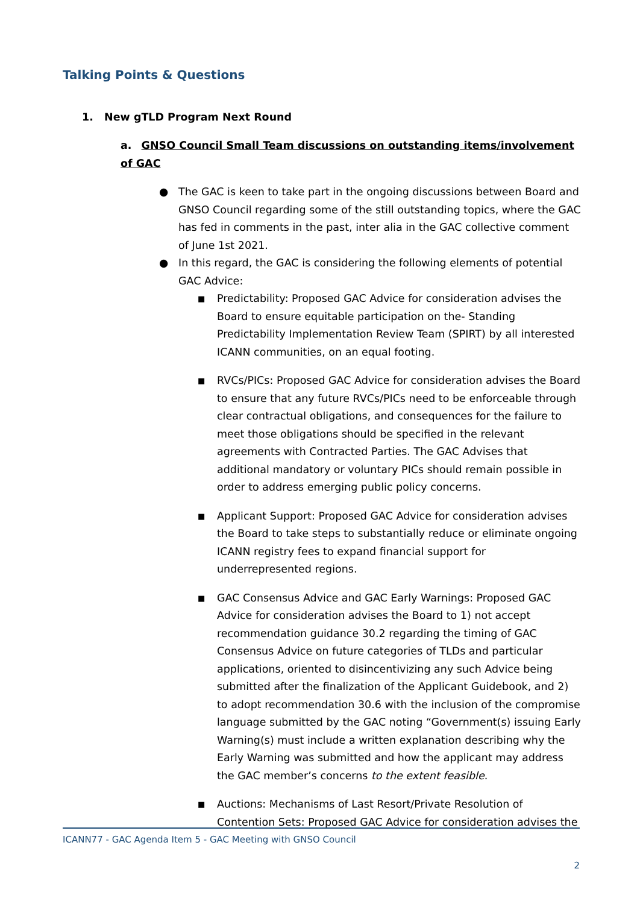Talking Points & Questions
1. New gTLD Program Next Round
a. GNSO Council Small Team discussions on outstanding items/involvement of GAC
● The GAC is keen to take part in the ongoing discussions between Board and GNSO Council regarding some of the still outstanding topics, where the GAC has fed in comments in the past, inter alia in the GAC collective comment of June 1st 2021.
● In this regard, the GAC is considering the following elements of potential GAC Advice:
■ Predictability: Proposed GAC Advice for consideration advises the Board to ensure equitable participation on the- Standing Predictability Implementation Review Team (SPIRT) by all interested ICANN communities, on an equal footing.
■ RVCs/PICs: Proposed GAC Advice for consideration advises the Board to ensure that any future RVCs/PICs need to be enforceable through clear contractual obligations, and consequences for the failure to meet those obligations should be specified in the relevant agreements with Contracted Parties. The GAC Advises that additional mandatory or voluntary PICs should remain possible in order to address emerging public policy concerns.
■ Applicant Support: Proposed GAC Advice for consideration advises the Board to take steps to substantially reduce or eliminate ongoing ICANN registry fees to expand financial support for underrepresented regions.
■ GAC Consensus Advice and GAC Early Warnings: Proposed GAC Advice for consideration advises the Board to 1) not accept recommendation guidance 30.2 regarding the timing of GAC Consensus Advice on future categories of TLDs and particular applications, oriented to disincentivizing any such Advice being submitted after the finalization of the Applicant Guidebook, and 2) to adopt recommendation 30.6 with the inclusion of the compromise language submitted by the GAC noting “Government(s) issuing Early Warning(s) must include a written explanation describing why the Early Warning was submitted and how the applicant may address the GAC member’s concerns to the extent feasible.
■ Auctions: Mechanisms of Last Resort/Private Resolution of Contention Sets: Proposed GAC Advice for consideration advises the
ICANN77 - GAC Agenda Item 5 - GAC Meeting with GNSO Council
2